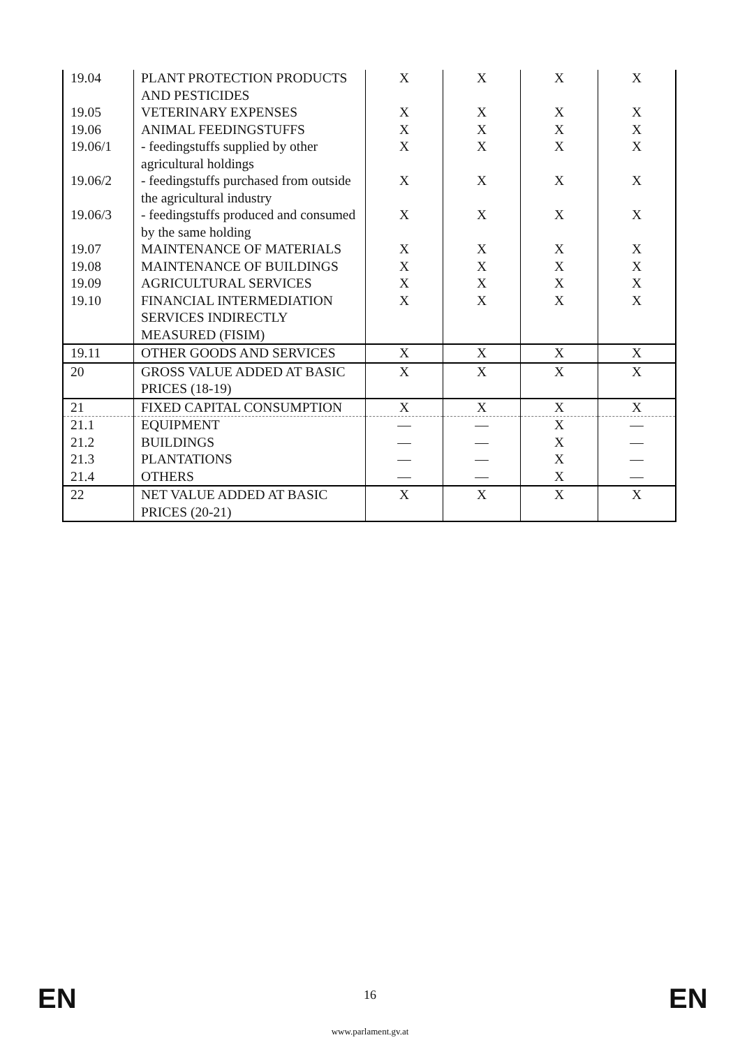| 19.04 | PLANT PROTECTION PRODUCTS AND PESTICIDES | X | X | X | X |
| 19.05 | VETERINARY EXPENSES | X | X | X | X |
| 19.06 | ANIMAL FEEDINGSTUFFS | X | X | X | X |
| 19.06/1 | - feedingstuffs supplied by other agricultural holdings | X | X | X | X |
| 19.06/2 | - feedingstuffs purchased from outside the agricultural industry | X | X | X | X |
| 19.06/3 | - feedingstuffs produced and consumed by the same holding | X | X | X | X |
| 19.07 | MAINTENANCE OF MATERIALS | X | X | X | X |
| 19.08 | MAINTENANCE OF BUILDINGS | X | X | X | X |
| 19.09 | AGRICULTURAL SERVICES | X | X | X | X |
| 19.10 | FINANCIAL INTERMEDIATION SERVICES INDIRECTLY MEASURED (FISIM) | X | X | X | X |
| 19.11 | OTHER GOODS AND SERVICES | X | X | X | X |
| 20 | GROSS VALUE ADDED AT BASIC PRICES (18-19) | X | X | X | X |
| 21 | FIXED CAPITAL CONSUMPTION | X | X | X | X |
| 21.1 | EQUIPMENT | — | — | X | — |
| 21.2 | BUILDINGS | — | — | X | — |
| 21.3 | PLANTATIONS | — | — | X | — |
| 21.4 | OTHERS | — | — | X | — |
| 22 | NET VALUE ADDED AT BASIC PRICES (20-21) | X | X | X | X |
EN 16 EN
www.parlament.gv.at